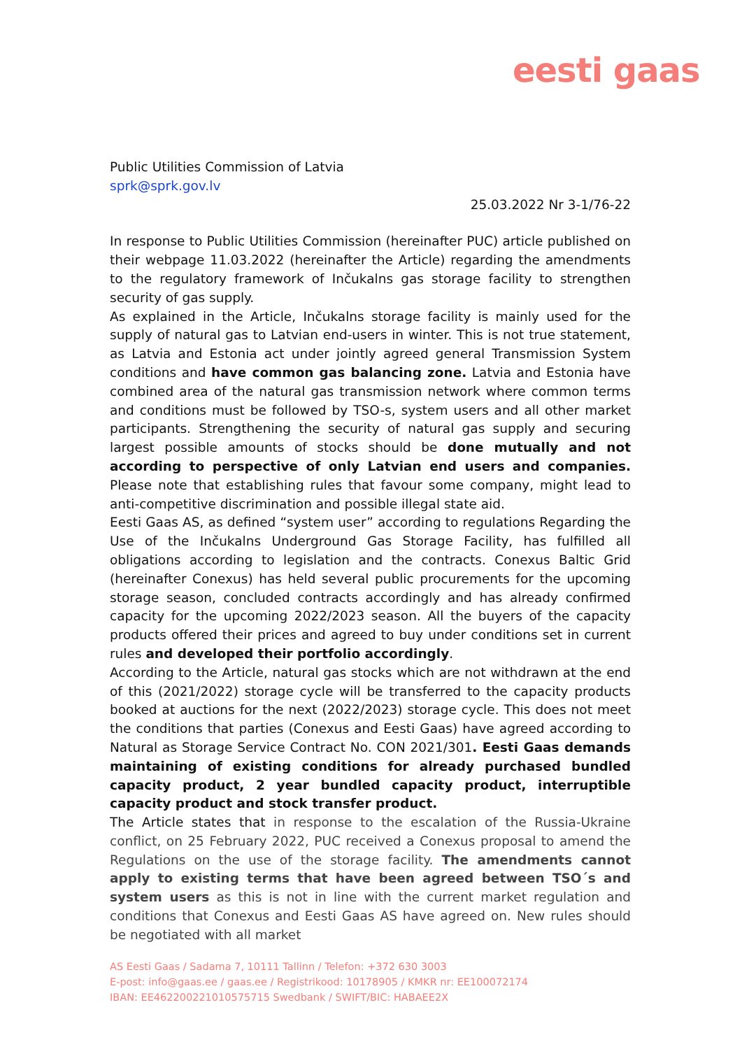eesti gaas
Public Utilities Commission of Latvia
sprk@sprk.gov.lv
25.03.2022 Nr 3-1/76-22
In response to Public Utilities Commission (hereinafter PUC) article published on their webpage 11.03.2022 (hereinafter the Article) regarding the amendments to the regulatory framework of Inčukalns gas storage facility to strengthen security of gas supply.
As explained in the Article, Inčukalns storage facility is mainly used for the supply of natural gas to Latvian end-users in winter. This is not true statement, as Latvia and Estonia act under jointly agreed general Transmission System conditions and have common gas balancing zone. Latvia and Estonia have combined area of the natural gas transmission network where common terms and conditions must be followed by TSO-s, system users and all other market participants. Strengthening the security of natural gas supply and securing largest possible amounts of stocks should be done mutually and not according to perspective of only Latvian end users and companies. Please note that establishing rules that favour some company, might lead to anti-competitive discrimination and possible illegal state aid.
Eesti Gaas AS, as defined “system user” according to regulations Regarding the Use of the Inčukalns Underground Gas Storage Facility, has fulfilled all obligations according to legislation and the contracts. Conexus Baltic Grid (hereinafter Conexus) has held several public procurements for the upcoming storage season, concluded contracts accordingly and has already confirmed capacity for the upcoming 2022/2023 season. All the buyers of the capacity products offered their prices and agreed to buy under conditions set in current rules and developed their portfolio accordingly.
According to the Article, natural gas stocks which are not withdrawn at the end of this (2021/2022) storage cycle will be transferred to the capacity products booked at auctions for the next (2022/2023) storage cycle. This does not meet the conditions that parties (Conexus and Eesti Gaas) have agreed according to Natural as Storage Service Contract No. CON 2021/301. Eesti Gaas demands maintaining of existing conditions for already purchased bundled capacity product, 2 year bundled capacity product, interruptible capacity product and stock transfer product.
The Article states that in response to the escalation of the Russia-Ukraine conflict, on 25 February 2022, PUC received a Conexus proposal to amend the Regulations on the use of the storage facility. The amendments cannot apply to existing terms that have been agreed between TSO´s and system users as this is not in line with the current market regulation and conditions that Conexus and Eesti Gaas AS have agreed on. New rules should be negotiated with all market
AS Eesti Gaas / Sadama 7, 10111 Tallinn / Telefon: +372 630 3003
E-post: info@gaas.ee / gaas.ee / Registrikood: 10178905 / KMKR nr: EE100072174
IBAN: EE462200221010575715 Swedbank / SWIFT/BIC: HABAEE2X